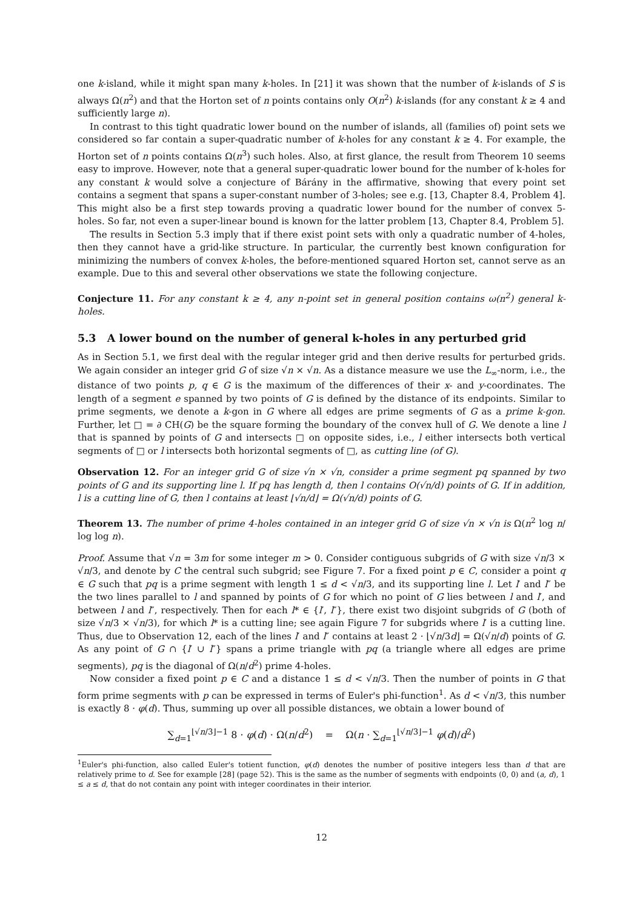one k-island, while it might span many k-holes. In [21] it was shown that the number of k-islands of S is always Ω(n<sup>2</sup>) and that the Horton set of n points contains only O(n<sup>2</sup>) k-islands (for any constant k ≥ 4 and sufficiently large n).
In contrast to this tight quadratic lower bound on the number of islands, all (families of) point sets we considered so far contain a super-quadratic number of k-holes for any constant k ≥ 4. For example, the Horton set of n points contains Ω(n<sup>3</sup>) such holes. Also, at first glance, the result from Theorem 10 seems easy to improve. However, note that a general super-quadratic lower bound for the number of k-holes for any constant k would solve a conjecture of Bárány in the affirmative, showing that every point set contains a segment that spans a super-constant number of 3-holes; see e.g. [13, Chapter 8.4, Problem 4]. This might also be a first step towards proving a quadratic lower bound for the number of convex 5-holes. So far, not even a super-linear bound is known for the latter problem [13, Chapter 8.4, Problem 5].
The results in Section 5.3 imply that if there exist point sets with only a quadratic number of 4-holes, then they cannot have a grid-like structure. In particular, the currently best known configuration for minimizing the numbers of convex k-holes, the before-mentioned squared Horton set, cannot serve as an example. Due to this and several other observations we state the following conjecture.
Conjecture 11. For any constant k ≥ 4, any n-point set in general position contains ω(n<sup>2</sup>) general k-holes.
5.3 A lower bound on the number of general k-holes in any perturbed grid
As in Section 5.1, we first deal with the regular integer grid and then derive results for perturbed grids. We again consider an integer grid G of size √n × √n. As a distance measure we use the L<sub>∞</sub>-norm, i.e., the distance of two points p, q ∈ G is the maximum of the differences of their x- and y-coordinates. The length of a segment e spanned by two points of G is defined by the distance of its endpoints. Similar to prime segments, we denote a k-gon in G where all edges are prime segments of G as a prime k-gon. Further, let □ = ∂ CH(G) be the square forming the boundary of the convex hull of G. We denote a line l that is spanned by points of G and intersects □ on opposite sides, i.e., l either intersects both vertical segments of □ or l intersects both horizontal segments of □, as cutting line (of G).
Observation 12. For an integer grid G of size √n × √n, consider a prime segment pq spanned by two points of G and its supporting line l. If pq has length d, then l contains O(√n/d) points of G. If in addition, l is a cutting line of G, then l contains at least ⌊√n/d⌋ = Ω(√n/d) points of G.
Theorem 13. The number of prime 4-holes contained in an integer grid G of size √n × √n is Ω(n<sup>2</sup> log n/ log log n).
Proof. Assume that √n = 3m for some integer m > 0. Consider contiguous subgrids of G with size √n/3 × √n/3, and denote by C the central such subgrid; see Figure 7. For a fixed point p ∈ C, consider a point q ∈ G such that pq is a prime segment with length 1 ≤ d < √n/3, and its supporting line l. Let l′ and l″ be the two lines parallel to l and spanned by points of G for which no point of G lies between l and l′, and between l and l″, respectively. Then for each l* ∈ {l′, l″}, there exist two disjoint subgrids of G (both of size √n/3 × √n/3), for which l* is a cutting line; see again Figure 7 for subgrids where l′ is a cutting line. Thus, due to Observation 12, each of the lines l′ and l″ contains at least 2 · ⌊√n/3d⌋ = Ω(√n/d) points of G. As any point of G ∩ {l′ ∪ l″} spans a prime triangle with pq (a triangle where all edges are prime segments), pq is the diagonal of Ω(n/d<sup>2</sup>) prime 4-holes.
Now consider a fixed point p ∈ C and a distance 1 ≤ d < √n/3. Then the number of points in G that form prime segments with p can be expressed in terms of Euler's phi-function<sup>1</sup>. As d < √n/3, this number is exactly 8 · φ(d). Thus, summing up over all possible distances, we obtain a lower bound of
∑<sub>d=1</sub><sup>⌊√n/3⌋−1</sup> 8 · φ(d) · Ω(n/d<sup>2</sup>) = Ω(n · ∑<sub>d=1</sub><sup>⌊√n/3⌋−1</sup> φ(d)/d<sup>2</sup>)
<sup>1</sup> Euler's phi-function, also called Euler's totient function, φ(d) denotes the number of positive integers less than d that are relatively prime to d. See for example [28] (page 52). This is the same as the number of segments with endpoints (0, 0) and (a, d), 1 ≤ a ≤ d, that do not contain any point with integer coordinates in their interior.
12